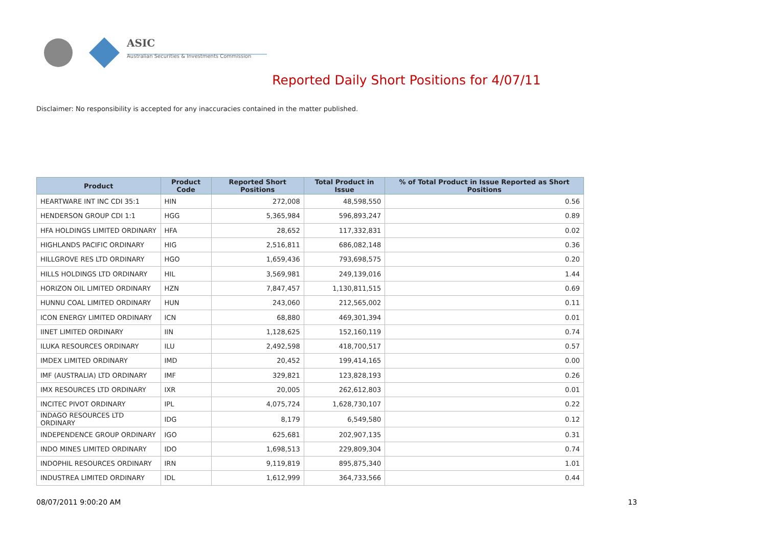ASIC
Australian Securities & Investments Commission
Reported Daily Short Positions for 4/07/11
Disclaimer: No responsibility is accepted for any inaccuracies contained in the matter published.
| Product | Product Code | Reported Short Positions | Total Product in Issue | % of Total Product in Issue Reported as Short Positions |
| --- | --- | --- | --- | --- |
| HEARTWARE INT INC CDI 35:1 | HIN | 272,008 | 48,598,550 | 0.56 |
| HENDERSON GROUP CDI 1:1 | HGG | 5,365,984 | 596,893,247 | 0.89 |
| HFA HOLDINGS LIMITED ORDINARY | HFA | 28,652 | 117,332,831 | 0.02 |
| HIGHLANDS PACIFIC ORDINARY | HIG | 2,516,811 | 686,082,148 | 0.36 |
| HILLGROVE RES LTD ORDINARY | HGO | 1,659,436 | 793,698,575 | 0.20 |
| HILLS HOLDINGS LTD ORDINARY | HIL | 3,569,981 | 249,139,016 | 1.44 |
| HORIZON OIL LIMITED ORDINARY | HZN | 7,847,457 | 1,130,811,515 | 0.69 |
| HUNNU COAL LIMITED ORDINARY | HUN | 243,060 | 212,565,002 | 0.11 |
| ICON ENERGY LIMITED ORDINARY | ICN | 68,880 | 469,301,394 | 0.01 |
| IINET LIMITED ORDINARY | IIN | 1,128,625 | 152,160,119 | 0.74 |
| ILUKA RESOURCES ORDINARY | ILU | 2,492,598 | 418,700,517 | 0.57 |
| IMDEX LIMITED ORDINARY | IMD | 20,452 | 199,414,165 | 0.00 |
| IMF (AUSTRALIA) LTD ORDINARY | IMF | 329,821 | 123,828,193 | 0.26 |
| IMX RESOURCES LTD ORDINARY | IXR | 20,005 | 262,612,803 | 0.01 |
| INCITEC PIVOT ORDINARY | IPL | 4,075,724 | 1,628,730,107 | 0.22 |
| INDAGO RESOURCES LTD ORDINARY | IDG | 8,179 | 6,549,580 | 0.12 |
| INDEPENDENCE GROUP ORDINARY | IGO | 625,681 | 202,907,135 | 0.31 |
| INDO MINES LIMITED ORDINARY | IDO | 1,698,513 | 229,809,304 | 0.74 |
| INDOPHIL RESOURCES ORDINARY | IRN | 9,119,819 | 895,875,340 | 1.01 |
| INDUSTREA LIMITED ORDINARY | IDL | 1,612,999 | 364,733,566 | 0.44 |
08/07/2011 9:00:20 AM 13